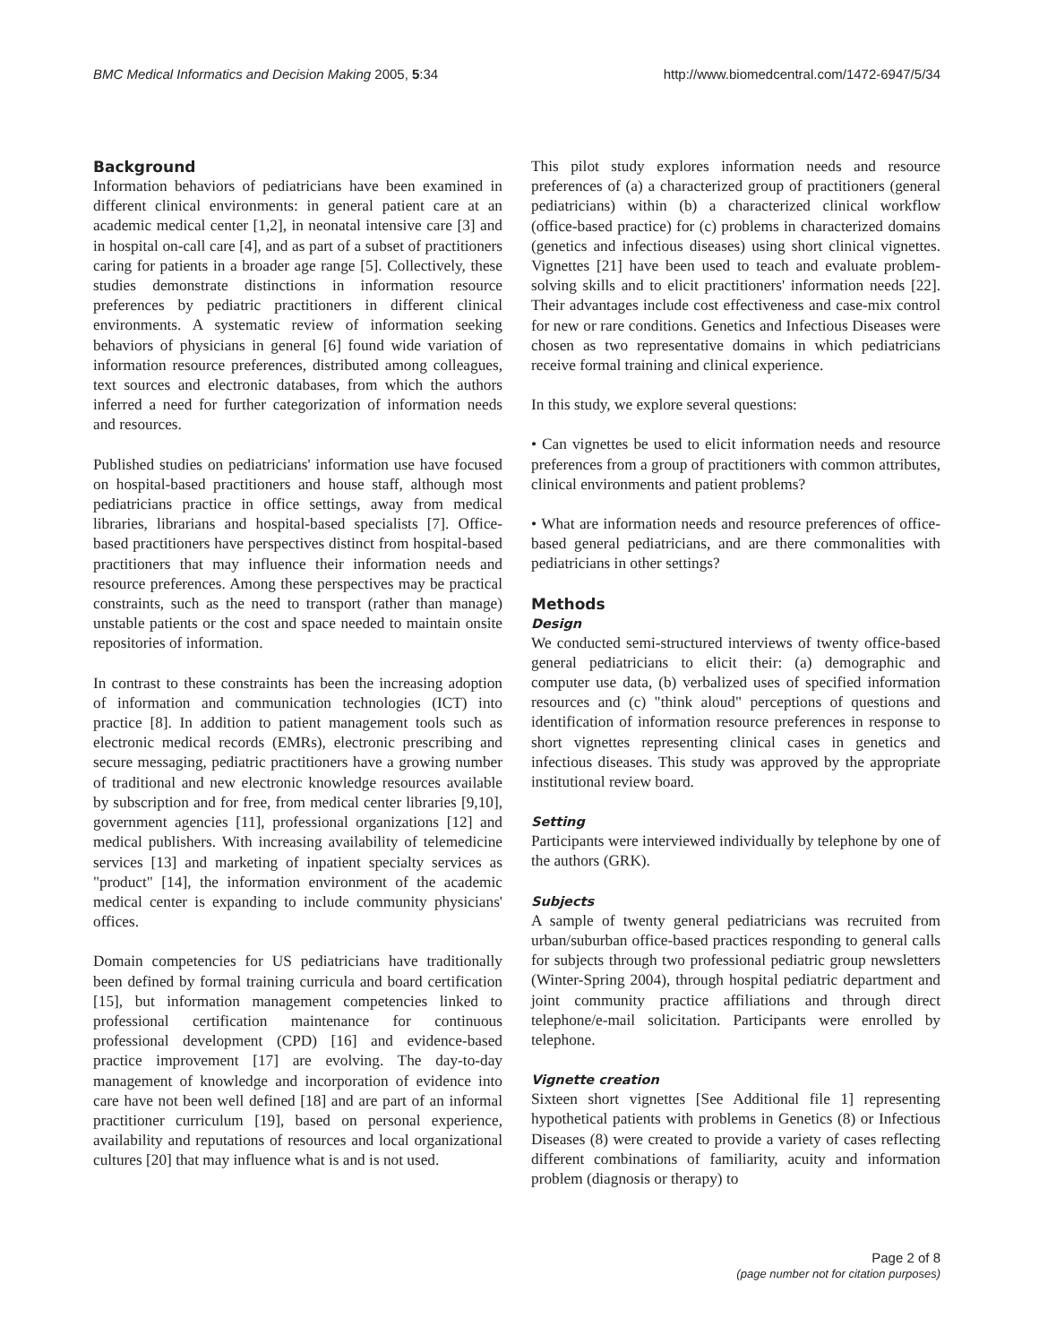BMC Medical Informatics and Decision Making 2005, 5:34 http://www.biomedcentral.com/1472-6947/5/34
Background
Information behaviors of pediatricians have been examined in different clinical environments: in general patient care at an academic medical center [1,2], in neonatal intensive care [3] and in hospital on-call care [4], and as part of a subset of practitioners caring for patients in a broader age range [5]. Collectively, these studies demonstrate distinctions in information resource preferences by pediatric practitioners in different clinical environments. A systematic review of information seeking behaviors of physicians in general [6] found wide variation of information resource preferences, distributed among colleagues, text sources and electronic databases, from which the authors inferred a need for further categorization of information needs and resources.
Published studies on pediatricians' information use have focused on hospital-based practitioners and house staff, although most pediatricians practice in office settings, away from medical libraries, librarians and hospital-based specialists [7]. Office-based practitioners have perspectives distinct from hospital-based practitioners that may influence their information needs and resource preferences. Among these perspectives may be practical constraints, such as the need to transport (rather than manage) unstable patients or the cost and space needed to maintain onsite repositories of information.
In contrast to these constraints has been the increasing adoption of information and communication technologies (ICT) into practice [8]. In addition to patient management tools such as electronic medical records (EMRs), electronic prescribing and secure messaging, pediatric practitioners have a growing number of traditional and new electronic knowledge resources available by subscription and for free, from medical center libraries [9,10], government agencies [11], professional organizations [12] and medical publishers. With increasing availability of telemedicine services [13] and marketing of inpatient specialty services as "product" [14], the information environment of the academic medical center is expanding to include community physicians' offices.
Domain competencies for US pediatricians have traditionally been defined by formal training curricula and board certification [15], but information management competencies linked to professional certification maintenance for continuous professional development (CPD) [16] and evidence-based practice improvement [17] are evolving. The day-to-day management of knowledge and incorporation of evidence into care have not been well defined [18] and are part of an informal practitioner curriculum [19], based on personal experience, availability and reputations of resources and local organizational cultures [20] that may influence what is and is not used.
This pilot study explores information needs and resource preferences of (a) a characterized group of practitioners (general pediatricians) within (b) a characterized clinical workflow (office-based practice) for (c) problems in characterized domains (genetics and infectious diseases) using short clinical vignettes. Vignettes [21] have been used to teach and evaluate problem-solving skills and to elicit practitioners' information needs [22]. Their advantages include cost effectiveness and case-mix control for new or rare conditions. Genetics and Infectious Diseases were chosen as two representative domains in which pediatricians receive formal training and clinical experience.
In this study, we explore several questions:
• Can vignettes be used to elicit information needs and resource preferences from a group of practitioners with common attributes, clinical environments and patient problems?
• What are information needs and resource preferences of office-based general pediatricians, and are there commonalities with pediatricians in other settings?
Methods
Design
We conducted semi-structured interviews of twenty office-based general pediatricians to elicit their: (a) demographic and computer use data, (b) verbalized uses of specified information resources and (c) "think aloud" perceptions of questions and identification of information resource preferences in response to short vignettes representing clinical cases in genetics and infectious diseases. This study was approved by the appropriate institutional review board.
Setting
Participants were interviewed individually by telephone by one of the authors (GRK).
Subjects
A sample of twenty general pediatricians was recruited from urban/suburban office-based practices responding to general calls for subjects through two professional pediatric group newsletters (Winter-Spring 2004), through hospital pediatric department and joint community practice affiliations and through direct telephone/e-mail solicitation. Participants were enrolled by telephone.
Vignette creation
Sixteen short vignettes [See Additional file 1] representing hypothetical patients with problems in Genetics (8) or Infectious Diseases (8) were created to provide a variety of cases reflecting different combinations of familiarity, acuity and information problem (diagnosis or therapy) to
Page 2 of 8
(page number not for citation purposes)